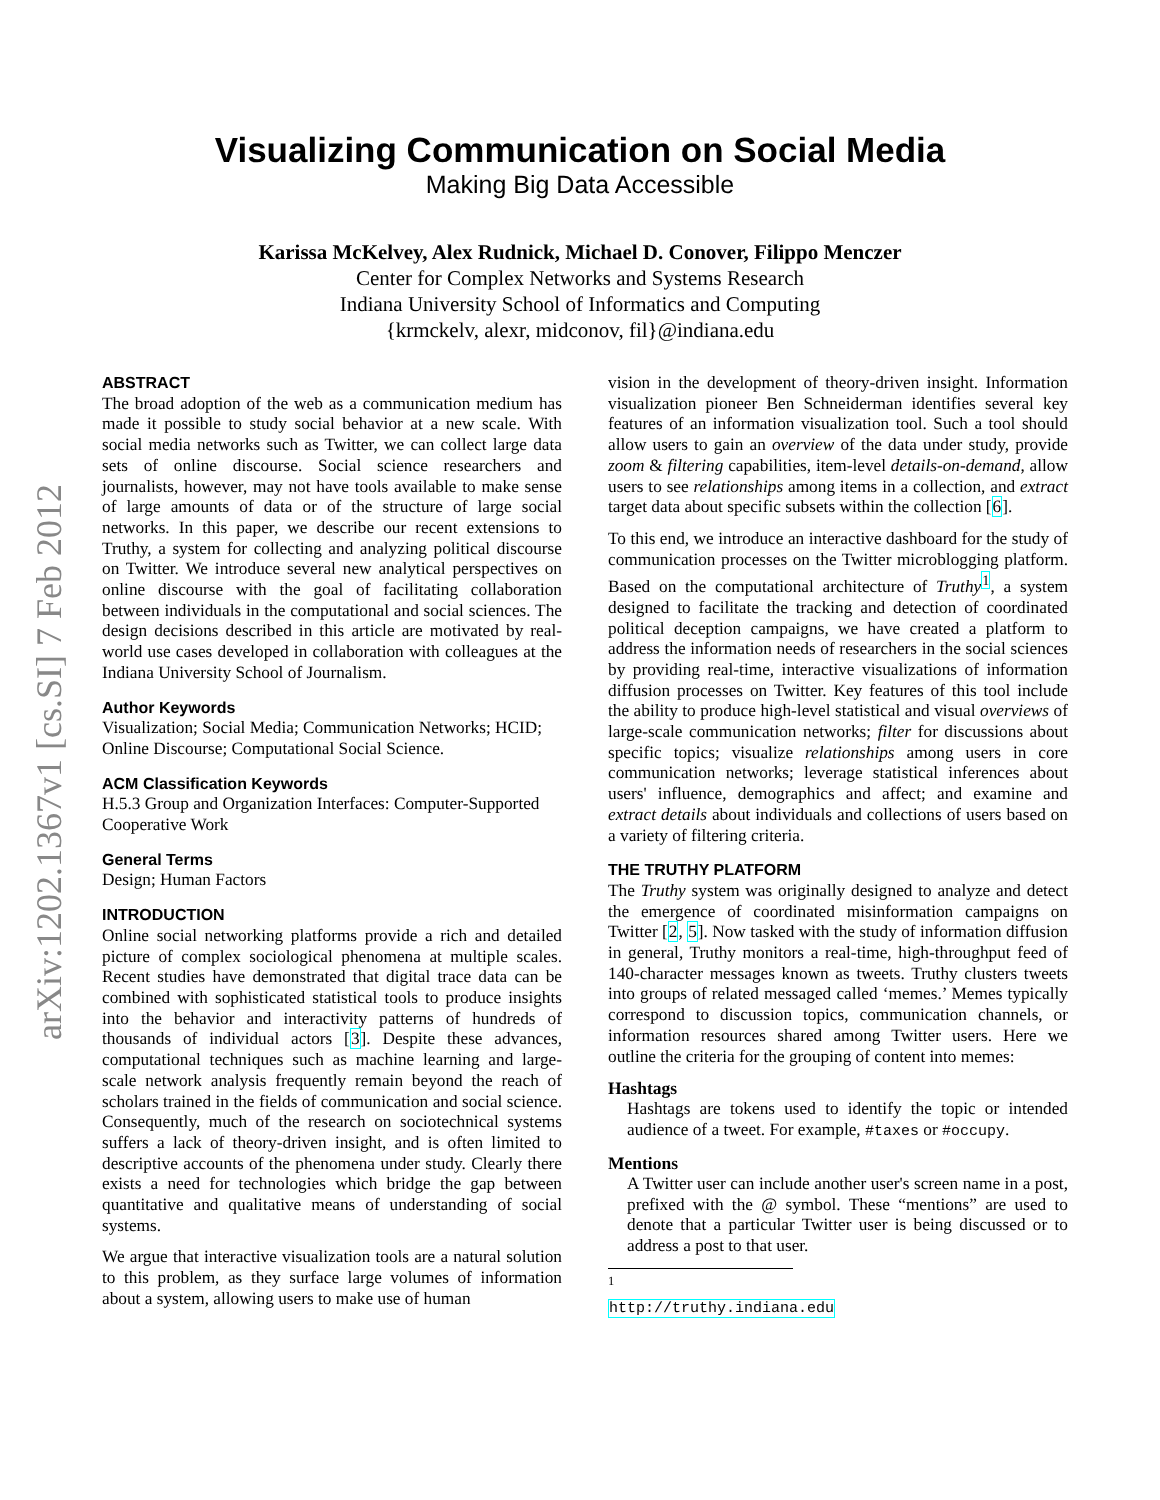arXiv:1202.1367v1 [cs.SI] 7 Feb 2012
Visualizing Communication on Social Media
Making Big Data Accessible
Karissa McKelvey, Alex Rudnick, Michael D. Conover, Filippo Menczer
Center for Complex Networks and Systems Research
Indiana University School of Informatics and Computing
{krmckelv, alexr, midconov, fil}@indiana.edu
ABSTRACT
The broad adoption of the web as a communication medium has made it possible to study social behavior at a new scale. With social media networks such as Twitter, we can collect large data sets of online discourse. Social science researchers and journalists, however, may not have tools available to make sense of large amounts of data or of the structure of large social networks. In this paper, we describe our recent extensions to Truthy, a system for collecting and analyzing political discourse on Twitter. We introduce several new analytical perspectives on online discourse with the goal of facilitating collaboration between individuals in the computational and social sciences. The design decisions described in this article are motivated by real-world use cases developed in collaboration with colleagues at the Indiana University School of Journalism.
Author Keywords
Visualization; Social Media; Communication Networks; HCID; Online Discourse; Computational Social Science.
ACM Classification Keywords
H.5.3 Group and Organization Interfaces: Computer-Supported Cooperative Work
General Terms
Design; Human Factors
INTRODUCTION
Online social networking platforms provide a rich and detailed picture of complex sociological phenomena at multiple scales. Recent studies have demonstrated that digital trace data can be combined with sophisticated statistical tools to produce insights into the behavior and interactivity patterns of hundreds of thousands of individual actors [3]. Despite these advances, computational techniques such as machine learning and large-scale network analysis frequently remain beyond the reach of scholars trained in the fields of communication and social science. Consequently, much of the research on sociotechnical systems suffers a lack of theory-driven insight, and is often limited to descriptive accounts of the phenomena under study. Clearly there exists a need for technologies which bridge the gap between quantitative and qualitative means of understanding of social systems.
We argue that interactive visualization tools are a natural solution to this problem, as they surface large volumes of information about a system, allowing users to make use of human
vision in the development of theory-driven insight. Information visualization pioneer Ben Schneiderman identifies several key features of an information visualization tool. Such a tool should allow users to gain an overview of the data under study, provide zoom & filtering capabilities, item-level details-on-demand, allow users to see relationships among items in a collection, and extract target data about specific subsets within the collection [6].
To this end, we introduce an interactive dashboard for the study of communication processes on the Twitter microblogging platform. Based on the computational architecture of Truthy<sup>1</sup>, a system designed to facilitate the tracking and detection of coordinated political deception campaigns, we have created a platform to address the information needs of researchers in the social sciences by providing real-time, interactive visualizations of information diffusion processes on Twitter. Key features of this tool include the ability to produce high-level statistical and visual overviews of large-scale communication networks; filter for discussions about specific topics; visualize relationships among users in core communication networks; leverage statistical inferences about users' influence, demographics and affect; and examine and extract details about individuals and collections of users based on a variety of filtering criteria.
THE TRUTHY PLATFORM
The Truthy system was originally designed to analyze and detect the emergence of coordinated misinformation campaigns on Twitter [2, 5]. Now tasked with the study of information diffusion in general, Truthy monitors a real-time, high-throughput feed of 140-character messages known as tweets. Truthy clusters tweets into groups of related messaged called ‘memes.’ Memes typically correspond to discussion topics, communication channels, or information resources shared among Twitter users. Here we outline the criteria for the grouping of content into memes:
Hashtags
Hashtags are tokens used to identify the topic or intended audience of a tweet. For example, #taxes or #occupy.
Mentions
A Twitter user can include another user's screen name in a post, prefixed with the @ symbol. These “mentions” are used to denote that a particular Twitter user is being discussed or to address a post to that user.
<sup>1</sup> http://truthy.indiana.edu